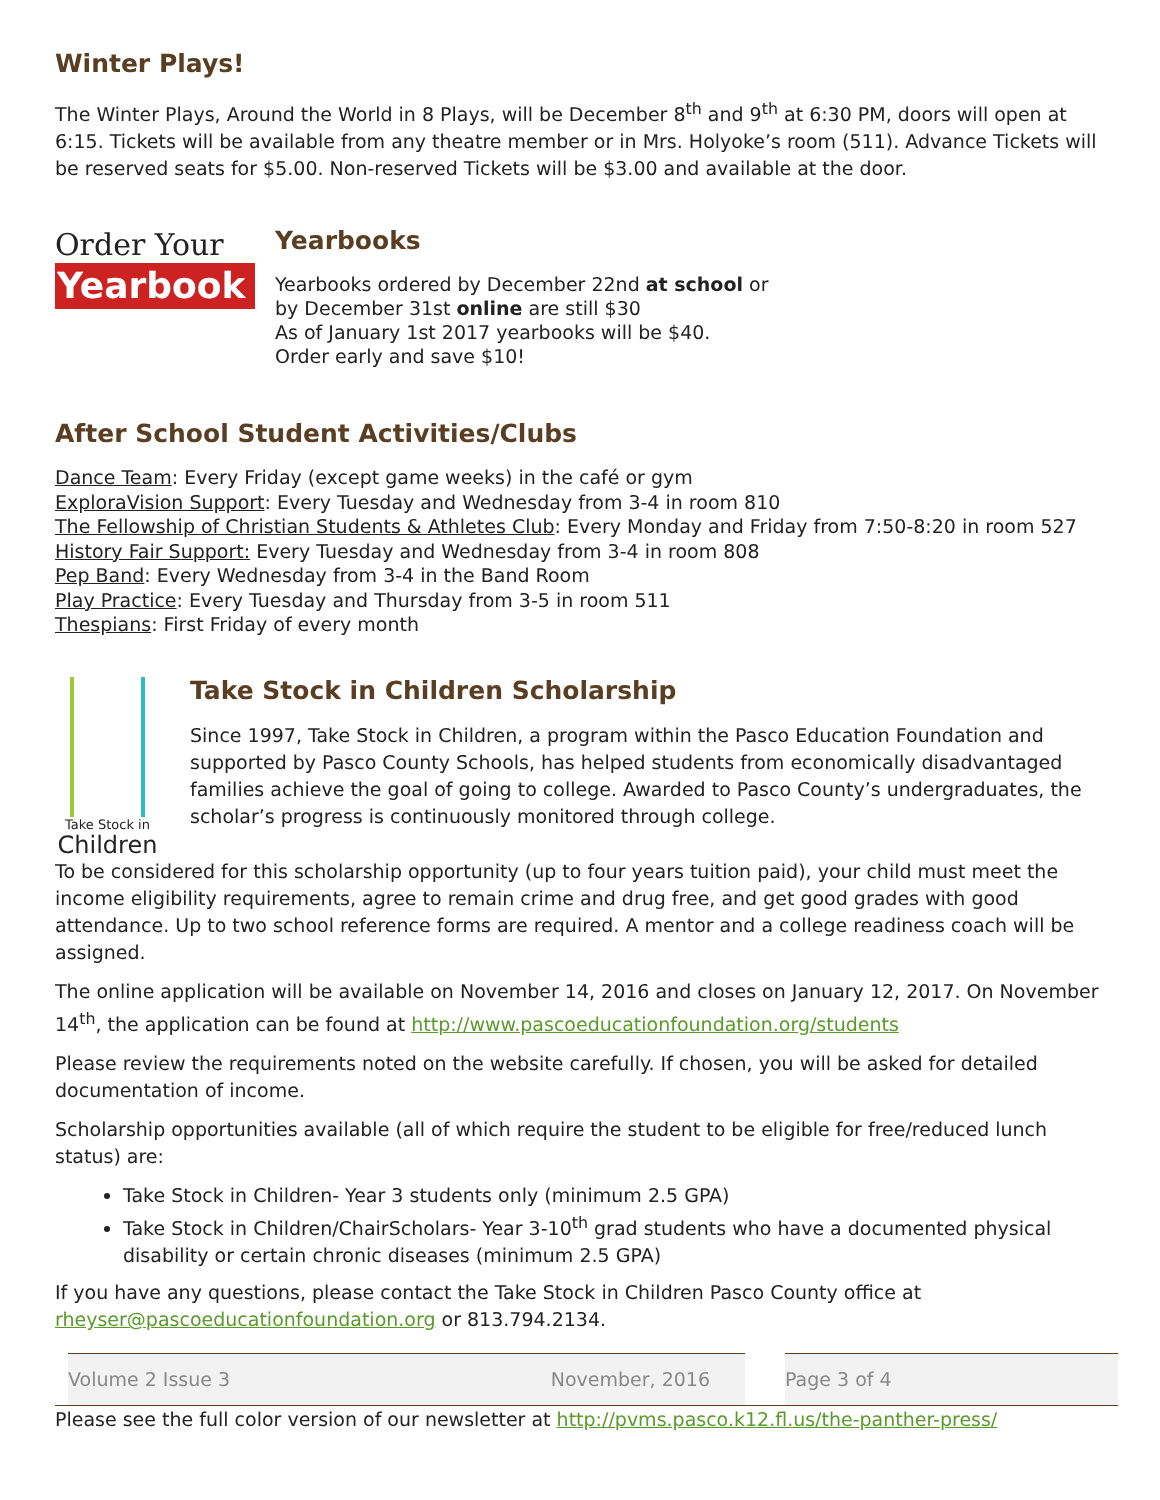Winter Plays!
The Winter Plays, Around the World in 8 Plays, will be December 8<sup>th</sup> and 9<sup>th</sup> at 6:30 PM, doors will open at 6:15. Tickets will be available from any theatre member or in Mrs. Holyoke’s room (511). Advance Tickets will be reserved seats for $5.00. Non-reserved Tickets will be $3.00 and available at the door.
Order Your
Yearbook
Yearbooks
Yearbooks ordered by December 22nd at school or
by December 31st online are still $30
As of January 1st 2017 yearbooks will be $40.
Order early and save $10!
After School Student Activities/Clubs
Dance Team: Every Friday (except game weeks) in the café or gym
ExploraVision Support: Every Tuesday and Wednesday from 3-4 in room 810
The Fellowship of Christian Students & Athletes Club: Every Monday and Friday from 7:50-8:20 in room 527
History Fair Support: Every Tuesday and Wednesday from 3-4 in room 808
Pep Band: Every Wednesday from 3-4 in the Band Room
Play Practice: Every Tuesday and Thursday from 3-5 in room 511
Thespians: First Friday of every month
Take Stock in
Children
Take Stock in Children Scholarship
Since 1997, Take Stock in Children, a program within the Pasco Education Foundation and supported by Pasco County Schools, has helped students from economically disadvantaged families achieve the goal of going to college. Awarded to Pasco County’s undergraduates, the scholar’s progress is continuously monitored through college.
To be considered for this scholarship opportunity (up to four years tuition paid), your child must meet the income eligibility requirements, agree to remain crime and drug free, and get good grades with good attendance. Up to two school reference forms are required. A mentor and a college readiness coach will be assigned.
The online application will be available on November 14, 2016 and closes on January 12, 2017. On November 14<sup>th</sup>, the application can be found at http://www.pascoeducationfoundation.org/students
Please review the requirements noted on the website carefully. If chosen, you will be asked for detailed documentation of income.
Scholarship opportunities available (all of which require the student to be eligible for free/reduced lunch status) are:
Take Stock in Children- Year 3 students only (minimum 2.5 GPA)
Take Stock in Children/ChairScholars- Year 3-10<sup>th</sup> grad students who have a documented physical disability or certain chronic diseases (minimum 2.5 GPA)
If you have any questions, please contact the Take Stock in Children Pasco County office at rheyser@pascoeducationfoundation.org or 813.794.2134.
Volume 2 Issue 3 November, 2016
Page 3 of 4
Please see the full color version of our newsletter at http://pvms.pasco.k12.fl.us/the-panther-press/